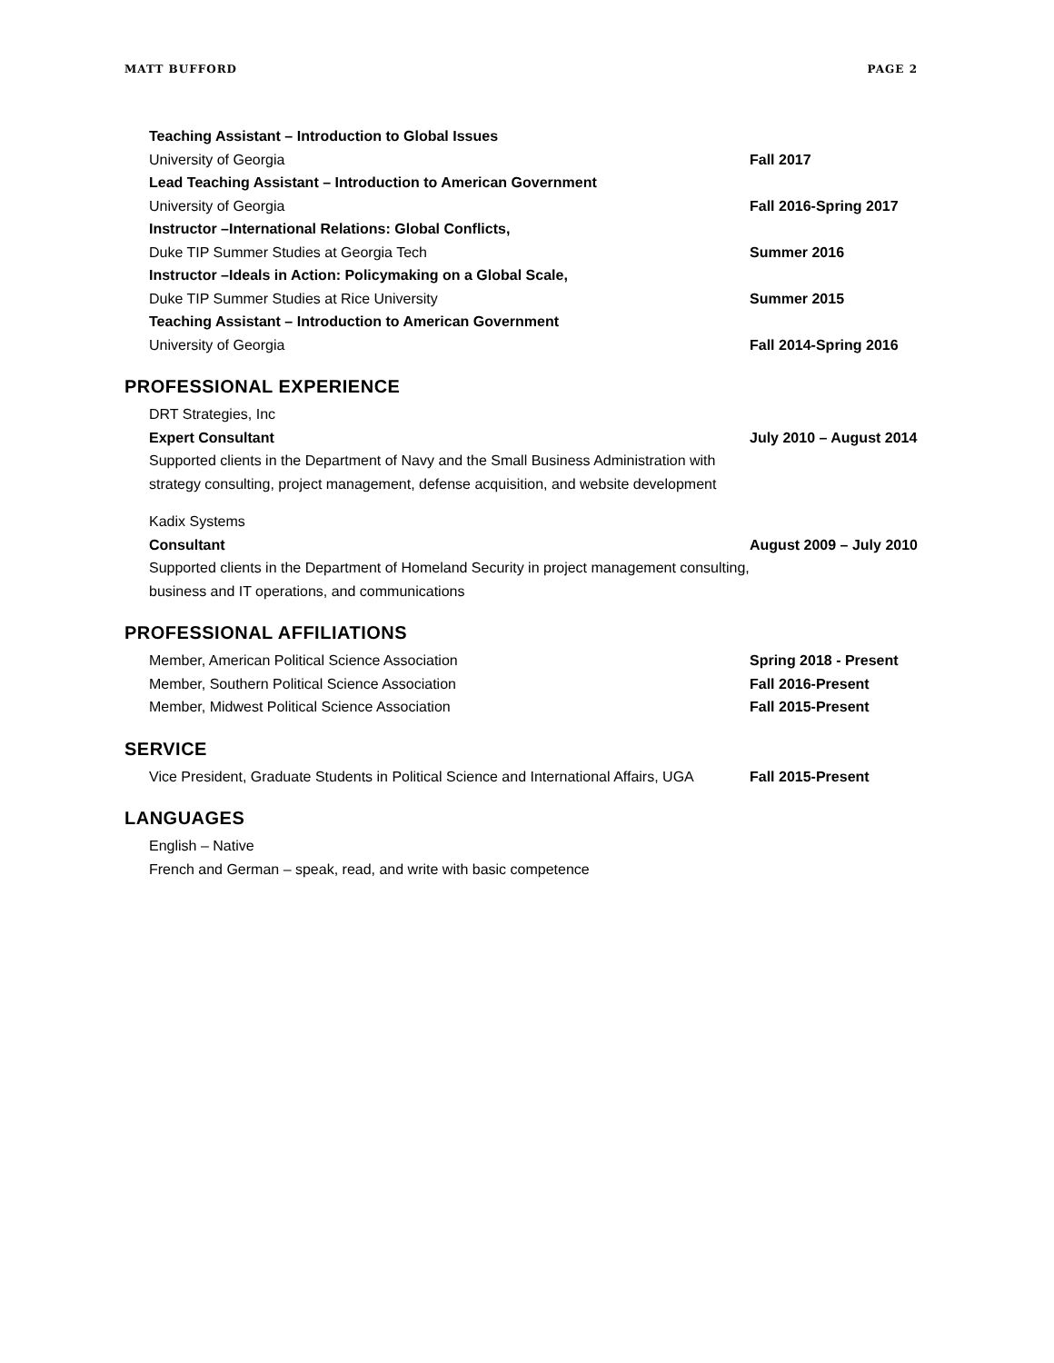MATT BUFFORD PAGE 2
Teaching Assistant – Introduction to Global Issues
University of Georgia Fall 2017
Lead Teaching Assistant – Introduction to American Government
University of Georgia Fall 2016-Spring 2017
Instructor –International Relations: Global Conflicts,
Duke TIP Summer Studies at Georgia Tech Summer 2016
Instructor –Ideals in Action: Policymaking on a Global Scale,
Duke TIP Summer Studies at Rice University Summer 2015
Teaching Assistant – Introduction to American Government
University of Georgia Fall 2014-Spring 2016
PROFESSIONAL EXPERIENCE
DRT Strategies, Inc
Expert Consultant July 2010 – August 2014
Supported clients in the Department of Navy and the Small Business Administration with strategy consulting, project management, defense acquisition, and website development
Kadix Systems
Consultant August 2009 – July 2010
Supported clients in the Department of Homeland Security in project management consulting, business and IT operations, and communications
PROFESSIONAL AFFILIATIONS
Member, American Political Science Association Spring 2018 - Present
Member, Southern Political Science Association Fall 2016-Present
Member, Midwest Political Science Association Fall 2015-Present
SERVICE
Vice President, Graduate Students in Political Science and International Affairs, UGA Fall 2015-Present
LANGUAGES
English – Native
French and German – speak, read, and write with basic competence